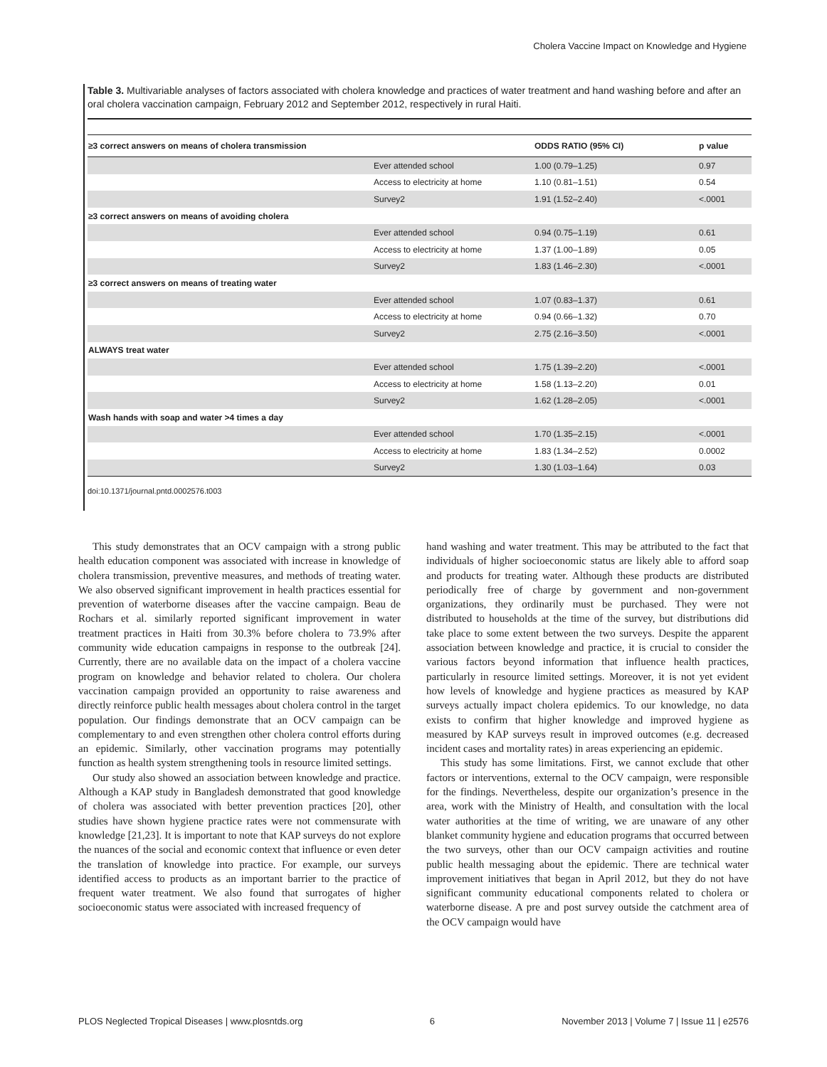Cholera Vaccine Impact on Knowledge and Hygiene
Table 3. Multivariable analyses of factors associated with cholera knowledge and practices of water treatment and hand washing before and after an oral cholera vaccination campaign, February 2012 and September 2012, respectively in rural Haiti.
| ≥3 correct answers on means of cholera transmission | | ODDS RATIO (95% CI) | p value |
| --- | --- | --- | --- |
| | Ever attended school | 1.00 (0.79–1.25) | 0.97 |
| | Access to electricity at home | 1.10 (0.81–1.51) | 0.54 |
| | Survey2 | 1.91 (1.52–2.40) | <.0001 |
| ≥3 correct answers on means of avoiding cholera | | | |
| | Ever attended school | 0.94 (0.75–1.19) | 0.61 |
| | Access to electricity at home | 1.37 (1.00–1.89) | 0.05 |
| | Survey2 | 1.83 (1.46–2.30) | <.0001 |
| ≥3 correct answers on means of treating water | | | |
| | Ever attended school | 1.07 (0.83–1.37) | 0.61 |
| | Access to electricity at home | 0.94 (0.66–1.32) | 0.70 |
| | Survey2 | 2.75 (2.16–3.50) | <.0001 |
| ALWAYS treat water | | | |
| | Ever attended school | 1.75 (1.39–2.20) | <.0001 |
| | Access to electricity at home | 1.58 (1.13–2.20) | 0.01 |
| | Survey2 | 1.62 (1.28–2.05) | <.0001 |
| Wash hands with soap and water >4 times a day | | | |
| | Ever attended school | 1.70 (1.35–2.15) | <.0001 |
| | Access to electricity at home | 1.83 (1.34–2.52) | 0.0002 |
| | Survey2 | 1.30 (1.03–1.64) | 0.03 |
doi:10.1371/journal.pntd.0002576.t003
This study demonstrates that an OCV campaign with a strong public health education component was associated with increase in knowledge of cholera transmission, preventive measures, and methods of treating water. We also observed significant improvement in health practices essential for prevention of waterborne diseases after the vaccine campaign. Beau de Rochars et al. similarly reported significant improvement in water treatment practices in Haiti from 30.3% before cholera to 73.9% after community wide education campaigns in response to the outbreak [24]. Currently, there are no available data on the impact of a cholera vaccine program on knowledge and behavior related to cholera. Our cholera vaccination campaign provided an opportunity to raise awareness and directly reinforce public health messages about cholera control in the target population. Our findings demonstrate that an OCV campaign can be complementary to and even strengthen other cholera control efforts during an epidemic. Similarly, other vaccination programs may potentially function as health system strengthening tools in resource limited settings.
Our study also showed an association between knowledge and practice. Although a KAP study in Bangladesh demonstrated that good knowledge of cholera was associated with better prevention practices [20], other studies have shown hygiene practice rates were not commensurate with knowledge [21,23]. It is important to note that KAP surveys do not explore the nuances of the social and economic context that influence or even deter the translation of knowledge into practice. For example, our surveys identified access to products as an important barrier to the practice of frequent water treatment. We also found that surrogates of higher socioeconomic status were associated with increased frequency of
hand washing and water treatment. This may be attributed to the fact that individuals of higher socioeconomic status are likely able to afford soap and products for treating water. Although these products are distributed periodically free of charge by government and non-government organizations, they ordinarily must be purchased. They were not distributed to households at the time of the survey, but distributions did take place to some extent between the two surveys. Despite the apparent association between knowledge and practice, it is crucial to consider the various factors beyond information that influence health practices, particularly in resource limited settings. Moreover, it is not yet evident how levels of knowledge and hygiene practices as measured by KAP surveys actually impact cholera epidemics. To our knowledge, no data exists to confirm that higher knowledge and improved hygiene as measured by KAP surveys result in improved outcomes (e.g. decreased incident cases and mortality rates) in areas experiencing an epidemic.
This study has some limitations. First, we cannot exclude that other factors or interventions, external to the OCV campaign, were responsible for the findings. Nevertheless, despite our organization’s presence in the area, work with the Ministry of Health, and consultation with the local water authorities at the time of writing, we are unaware of any other blanket community hygiene and education programs that occurred between the two surveys, other than our OCV campaign activities and routine public health messaging about the epidemic. There are technical water improvement initiatives that began in April 2012, but they do not have significant community educational components related to cholera or waterborne disease. A pre and post survey outside the catchment area of the OCV campaign would have
PLOS Neglected Tropical Diseases | www.plosntds.org 6 November 2013 | Volume 7 | Issue 11 | e2576